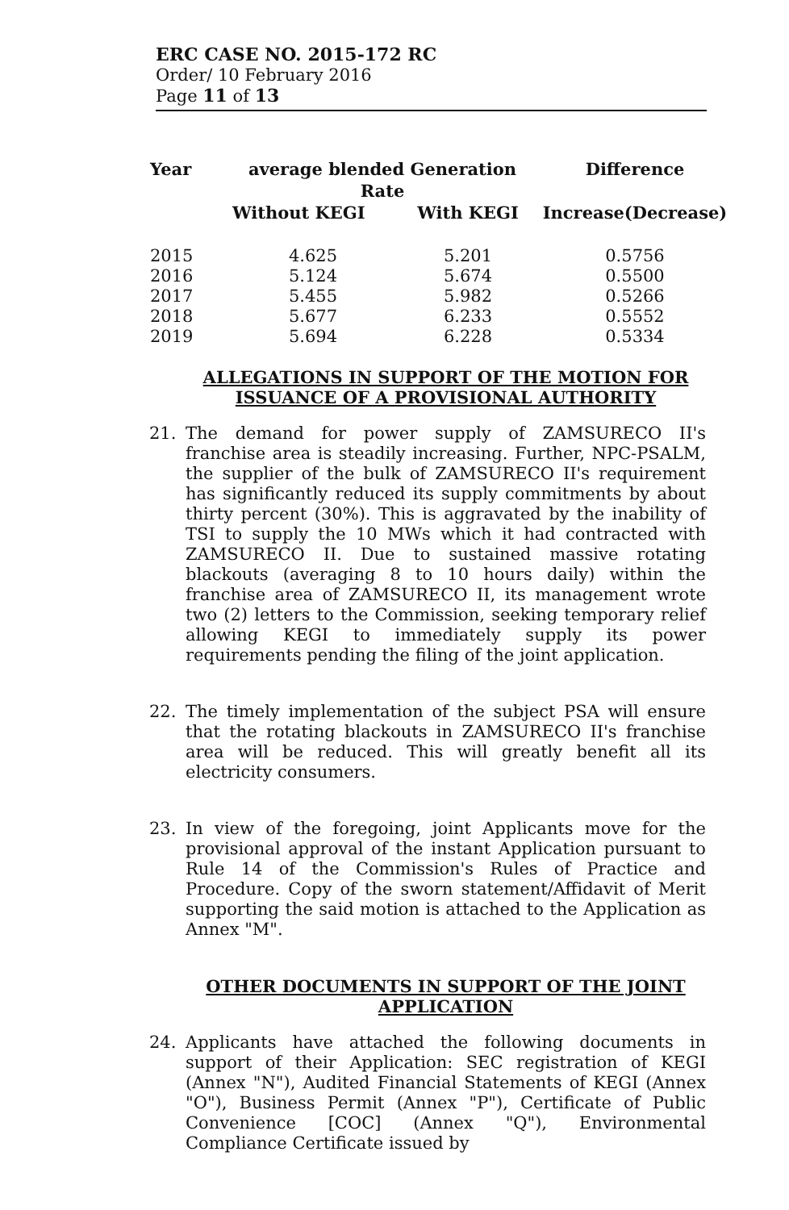ERC CASE NO. 2015-172 RC
Order/ 10 February 2016
Page 11 of 13
| Year | average blended Generation Rate | | Difference |
| --- | --- | --- | --- |
| | Without KEGI | With KEGI | Increase(Decrease) |
| 2015 | 4.625 | 5.201 | 0.5756 |
| 2016 | 5.124 | 5.674 | 0.5500 |
| 2017 | 5.455 | 5.982 | 0.5266 |
| 2018 | 5.677 | 6.233 | 0.5552 |
| 2019 | 5.694 | 6.228 | 0.5334 |
ALLEGATIONS IN SUPPORT OF THE MOTION FOR ISSUANCE OF A PROVISIONAL AUTHORITY
21. The demand for power supply of ZAMSURECO II's franchise area is steadily increasing. Further, NPC-PSALM, the supplier of the bulk of ZAMSURECO II's requirement has significantly reduced its supply commitments by about thirty percent (30%). This is aggravated by the inability of TSI to supply the 10 MWs which it had contracted with ZAMSURECO II. Due to sustained massive rotating blackouts (averaging 8 to 10 hours daily) within the franchise area of ZAMSURECO II, its management wrote two (2) letters to the Commission, seeking temporary relief allowing KEGI to immediately supply its power requirements pending the filing of the joint application.
22. The timely implementation of the subject PSA will ensure that the rotating blackouts in ZAMSURECO II's franchise area will be reduced. This will greatly benefit all its electricity consumers.
23. In view of the foregoing, joint Applicants move for the provisional approval of the instant Application pursuant to Rule 14 of the Commission's Rules of Practice and Procedure. Copy of the sworn statement/Affidavit of Merit supporting the said motion is attached to the Application as Annex "M".
OTHER DOCUMENTS IN SUPPORT OF THE JOINT APPLICATION
24. Applicants have attached the following documents in support of their Application: SEC registration of KEGI (Annex "N"), Audited Financial Statements of KEGI (Annex "O"), Business Permit (Annex "P"), Certificate of Public Convenience [COC] (Annex "Q"), Environmental Compliance Certificate issued by